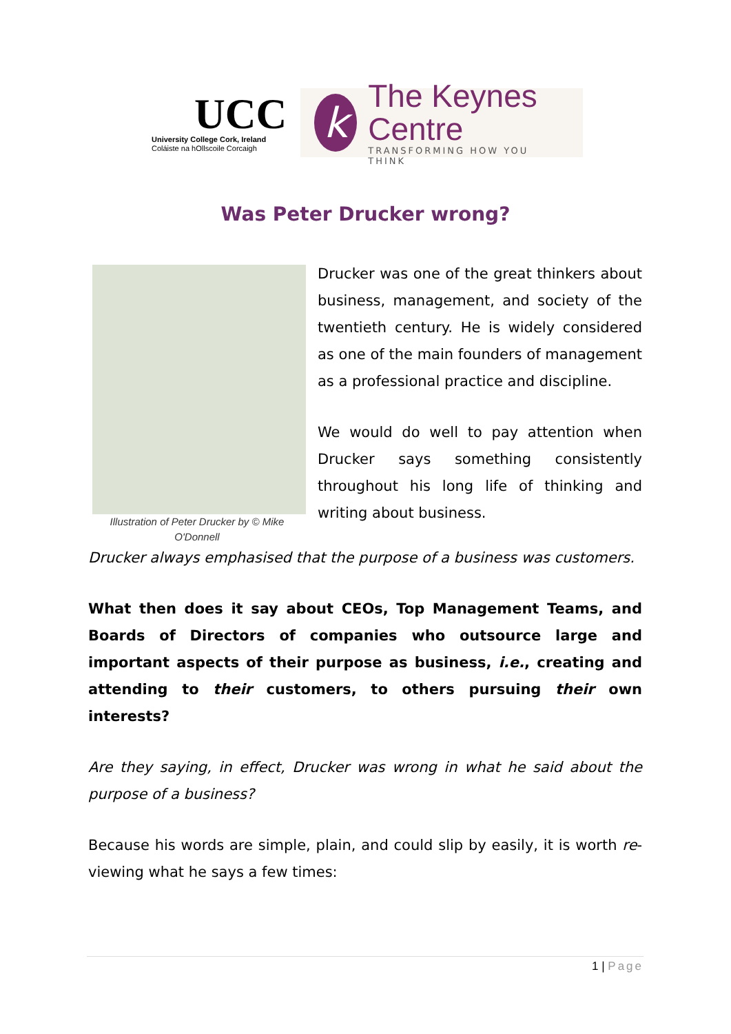UCC
University College Cork, Ireland
Coláiste na hOllscoile Corcaigh
k
The Keynes Centre
TRANSFORMING HOW YOU THINK
Was Peter Drucker wrong?
Illustration of Peter Drucker by © Mike O'Donnell
Drucker was one of the great thinkers about business, management, and society of the twentieth century. He is widely considered as one of the main founders of management as a professional practice and discipline.
We would do well to pay attention when Drucker says something consistently throughout his long life of thinking and writing about business.
Drucker always emphasised that the purpose of a business was customers.
What then does it say about CEOs, Top Management Teams, and Boards of Directors of companies who outsource large and important aspects of their purpose as business, i.e., creating and attending to their customers, to others pursuing their own interests?
Are they saying, in effect, Drucker was wrong in what he said about the purpose of a business?
Because his words are simple, plain, and could slip by easily, it is worth re-viewing what he says a few times:
1 | Page